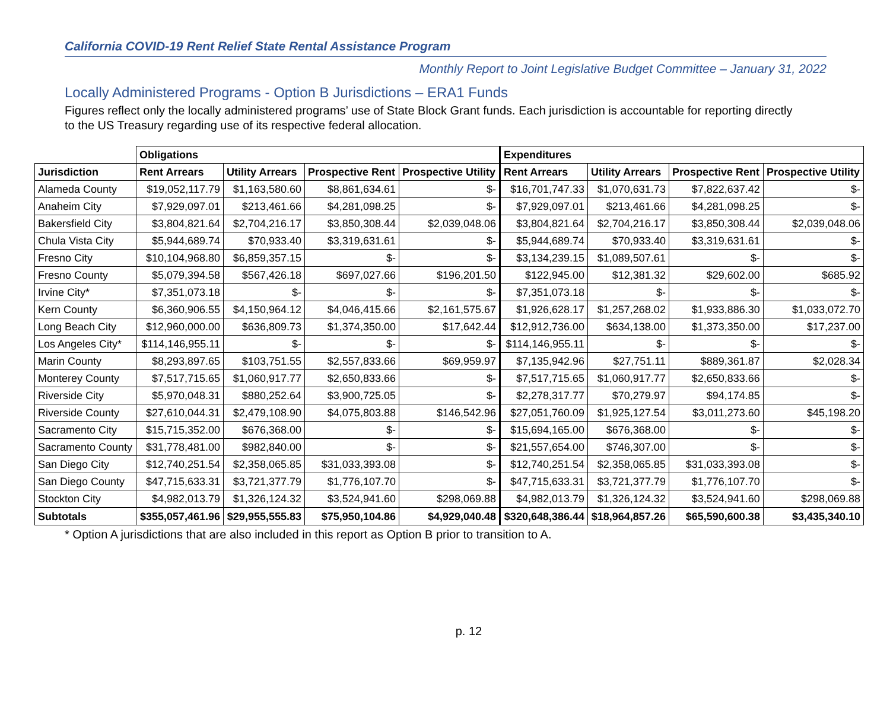California COVID-19 Rent Relief State Rental Assistance Program
Monthly Report to Joint Legislative Budget Committee – January 31, 2022
Locally Administered Programs - Option B Jurisdictions – ERA1 Funds
Figures reflect only the locally administered programs’ use of State Block Grant funds. Each jurisdiction is accountable for reporting directly to the US Treasury regarding use of its respective federal allocation.
| | Obligations | | | | Expenditures | | | |
| --- | --- | --- | --- | --- | --- | --- | --- | --- |
| Jurisdiction | Rent Arrears | Utility Arrears | Prospective Rent | Prospective Utility | Rent Arrears | Utility Arrears | Prospective Rent | Prospective Utility |
| Alameda County | $19,052,117.79 | $1,163,580.60 | $8,861,634.61 | $- | $16,701,747.33 | $1,070,631.73 | $7,822,637.42 | $- |
| Anaheim City | $7,929,097.01 | $213,461.66 | $4,281,098.25 | $- | $7,929,097.01 | $213,461.66 | $4,281,098.25 | $- |
| Bakersfield City | $3,804,821.64 | $2,704,216.17 | $3,850,308.44 | $2,039,048.06 | $3,804,821.64 | $2,704,216.17 | $3,850,308.44 | $2,039,048.06 |
| Chula Vista City | $5,944,689.74 | $70,933.40 | $3,319,631.61 | $- | $5,944,689.74 | $70,933.40 | $3,319,631.61 | $- |
| Fresno City | $10,104,968.80 | $6,859,357.15 | $- | $- | $3,134,239.15 | $1,089,507.61 | $- | $- |
| Fresno County | $5,079,394.58 | $567,426.18 | $697,027.66 | $196,201.50 | $122,945.00 | $12,381.32 | $29,602.00 | $685.92 |
| Irvine City* | $7,351,073.18 | $- | $- | $- | $7,351,073.18 | $- | $- | $- |
| Kern County | $6,360,906.55 | $4,150,964.12 | $4,046,415.66 | $2,161,575.67 | $1,926,628.17 | $1,257,268.02 | $1,933,886.30 | $1,033,072.70 |
| Long Beach City | $12,960,000.00 | $636,809.73 | $1,374,350.00 | $17,642.44 | $12,912,736.00 | $634,138.00 | $1,373,350.00 | $17,237.00 |
| Los Angeles City* | $114,146,955.11 | $- | $- | $- | $114,146,955.11 | $- | $- | $- |
| Marin County | $8,293,897.65 | $103,751.55 | $2,557,833.66 | $69,959.97 | $7,135,942.96 | $27,751.11 | $889,361.87 | $2,028.34 |
| Monterey County | $7,517,715.65 | $1,060,917.77 | $2,650,833.66 | $- | $7,517,715.65 | $1,060,917.77 | $2,650,833.66 | $- |
| Riverside City | $5,970,048.31 | $880,252.64 | $3,900,725.05 | $- | $2,278,317.77 | $70,279.97 | $94,174.85 | $- |
| Riverside County | $27,610,044.31 | $2,479,108.90 | $4,075,803.88 | $146,542.96 | $27,051,760.09 | $1,925,127.54 | $3,011,273.60 | $45,198.20 |
| Sacramento City | $15,715,352.00 | $676,368.00 | $- | $- | $15,694,165.00 | $676,368.00 | $- | $- |
| Sacramento County | $31,778,481.00 | $982,840.00 | $- | $- | $21,557,654.00 | $746,307.00 | $- | $- |
| San Diego City | $12,740,251.54 | $2,358,065.85 | $31,033,393.08 | $- | $12,740,251.54 | $2,358,065.85 | $31,033,393.08 | $- |
| San Diego County | $47,715,633.31 | $3,721,377.79 | $1,776,107.70 | $- | $47,715,633.31 | $3,721,377.79 | $1,776,107.70 | $- |
| Stockton City | $4,982,013.79 | $1,326,124.32 | $3,524,941.60 | $298,069.88 | $4,982,013.79 | $1,326,124.32 | $3,524,941.60 | $298,069.88 |
| Subtotals | $355,057,461.96 | $29,955,555.83 | $75,950,104.86 | $4,929,040.48 | $320,648,386.44 | $18,964,857.26 | $65,590,600.38 | $3,435,340.10 |
* Option A jurisdictions that are also included in this report as Option B prior to transition to A.
p. 12